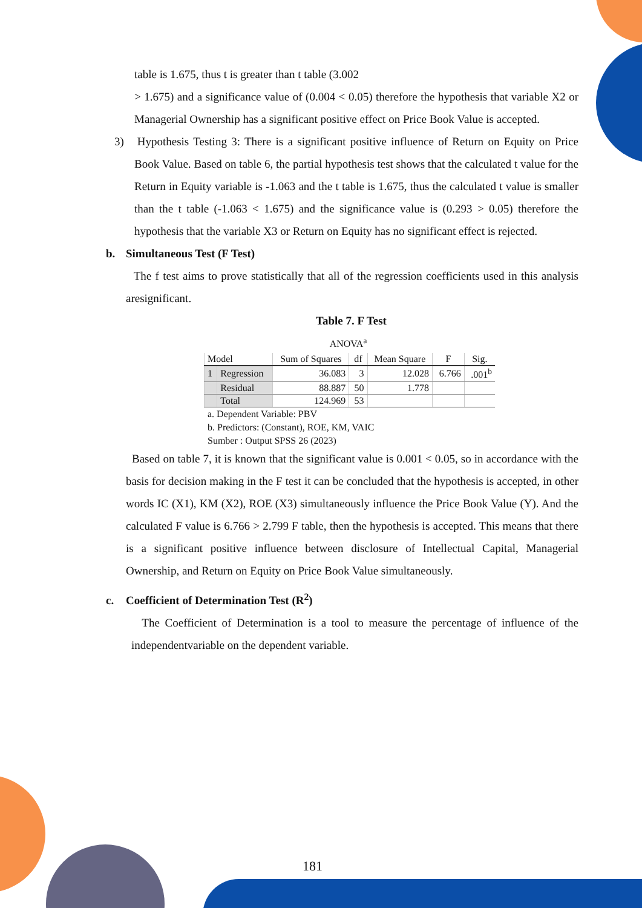table is 1.675, thus t is greater than t table (3.002
> 1.675) and a significance value of (0.004 < 0.05) therefore the hypothesis that variable X2 or Managerial Ownership has a significant positive effect on Price Book Value is accepted.
3) Hypothesis Testing 3: There is a significant positive influence of Return on Equity on Price Book Value. Based on table 6, the partial hypothesis test shows that the calculated t value for the Return in Equity variable is -1.063 and the t table is 1.675, thus the calculated t value is smaller than the t table (-1.063 < 1.675) and the significance value is (0.293 > 0.05) therefore the hypothesis that the variable X3 or Return on Equity has no significant effect is rejected.
b. Simultaneous Test (F Test)
The f test aims to prove statistically that all of the regression coefficients used in this analysis aresignificant.
Table 7. F Test
ANOVA<sup>a</sup>
| Model | | Sum of Squares | df | Mean Square | F | Sig. |
| --- | --- | --- | --- | --- | --- | --- |
| 1 | Regression | 36.083 | 3 | 12.028 | 6.766 | .001<sup>b</sup> |
| | Residual | 88.887 | 50 | 1.778 | | |
| | Total | 124.969 | 53 | | | |
a. Dependent Variable: PBV
b. Predictors: (Constant), ROE, KM, VAIC
Sumber : Output SPSS 26 (2023)
Based on table 7, it is known that the significant value is 0.001 < 0.05, so in accordance with the basis for decision making in the F test it can be concluded that the hypothesis is accepted, in other words IC (X1), KM (X2), ROE (X3) simultaneously influence the Price Book Value (Y). And the calculated F value is 6.766 > 2.799 F table, then the hypothesis is accepted. This means that there is a significant positive influence between disclosure of Intellectual Capital, Managerial Ownership, and Return on Equity on Price Book Value simultaneously.
c. Coefficient of Determination Test (R<sup>2</sup>)
The Coefficient of Determination is a tool to measure the percentage of influence of the independentvariable on the dependent variable.
181